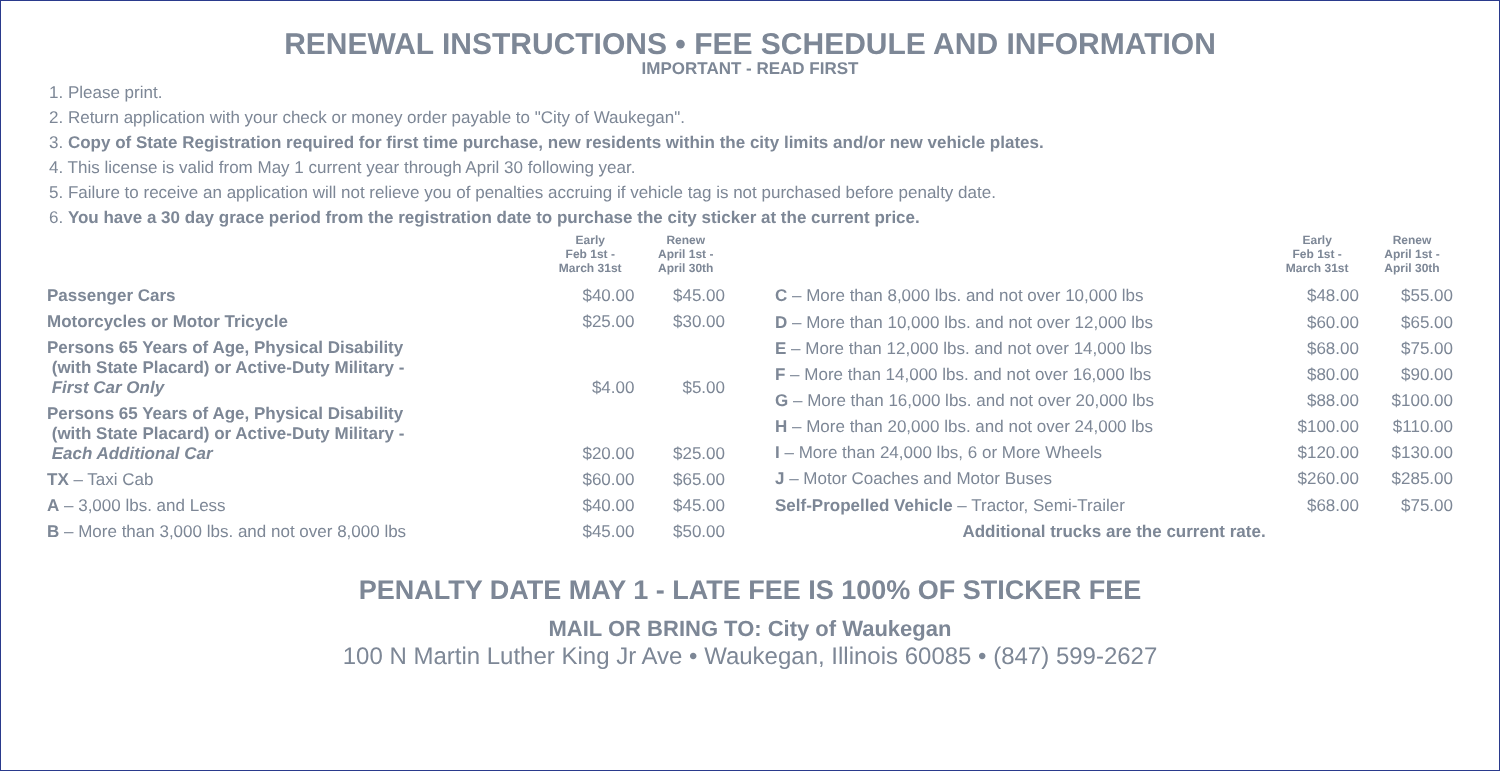RENEWAL INSTRUCTIONS • FEE SCHEDULE AND INFORMATION
IMPORTANT - READ FIRST
1. Please print.
2. Return application with your check or money order payable to "City of Waukegan".
3. Copy of State Registration required for first time purchase, new residents within the city limits and/or new vehicle plates.
4. This license is valid from May 1 current year through April 30 following year.
5. Failure to receive an application will not relieve you of penalties accruing if vehicle tag is not purchased before penalty date.
6. You have a 30 day grace period from the registration date to purchase the city sticker at the current price.
| | Early Feb 1st - March 31st | Renew April 1st - April 30th |
| --- | --- | --- |
| Passenger Cars | $40.00 | $45.00 |
| Motorcycles or Motor Tricycle | $25.00 | $30.00 |
| Persons 65 Years of Age, Physical Disability (with State Placard) or Active-Duty Military - First Car Only | $4.00 | $5.00 |
| Persons 65 Years of Age, Physical Disability (with State Placard) or Active-Duty Military - Each Additional Car | $20.00 | $25.00 |
| TX – Taxi Cab | $60.00 | $65.00 |
| A – 3,000 lbs. and Less | $40.00 | $45.00 |
| B – More than 3,000 lbs. and not over 8,000 lbs | $45.00 | $50.00 |
| | Early Feb 1st - March 31st | Renew April 1st - April 30th |
| --- | --- | --- |
| C – More than 8,000 lbs. and not over 10,000 lbs | $48.00 | $55.00 |
| D – More than 10,000 lbs. and not over 12,000 lbs | $60.00 | $65.00 |
| E – More than 12,000 lbs. and not over 14,000 lbs | $68.00 | $75.00 |
| F – More than 14,000 lbs. and not over 16,000 lbs | $80.00 | $90.00 |
| G – More than 16,000 lbs. and not over 20,000 lbs | $88.00 | $100.00 |
| H – More than 20,000 lbs. and not over 24,000 lbs | $100.00 | $110.00 |
| I – More than 24,000 lbs, 6 or More Wheels | $120.00 | $130.00 |
| J – Motor Coaches and Motor Buses | $260.00 | $285.00 |
| Self-Propelled Vehicle – Tractor, Semi-Trailer | $68.00 | $75.00 |
| Additional trucks are the current rate. | | |
PENALTY DATE MAY 1 - LATE FEE IS 100% OF STICKER FEE
MAIL OR BRING TO: City of Waukegan
100 N Martin Luther King Jr Ave • Waukegan, Illinois 60085 • (847) 599-2627